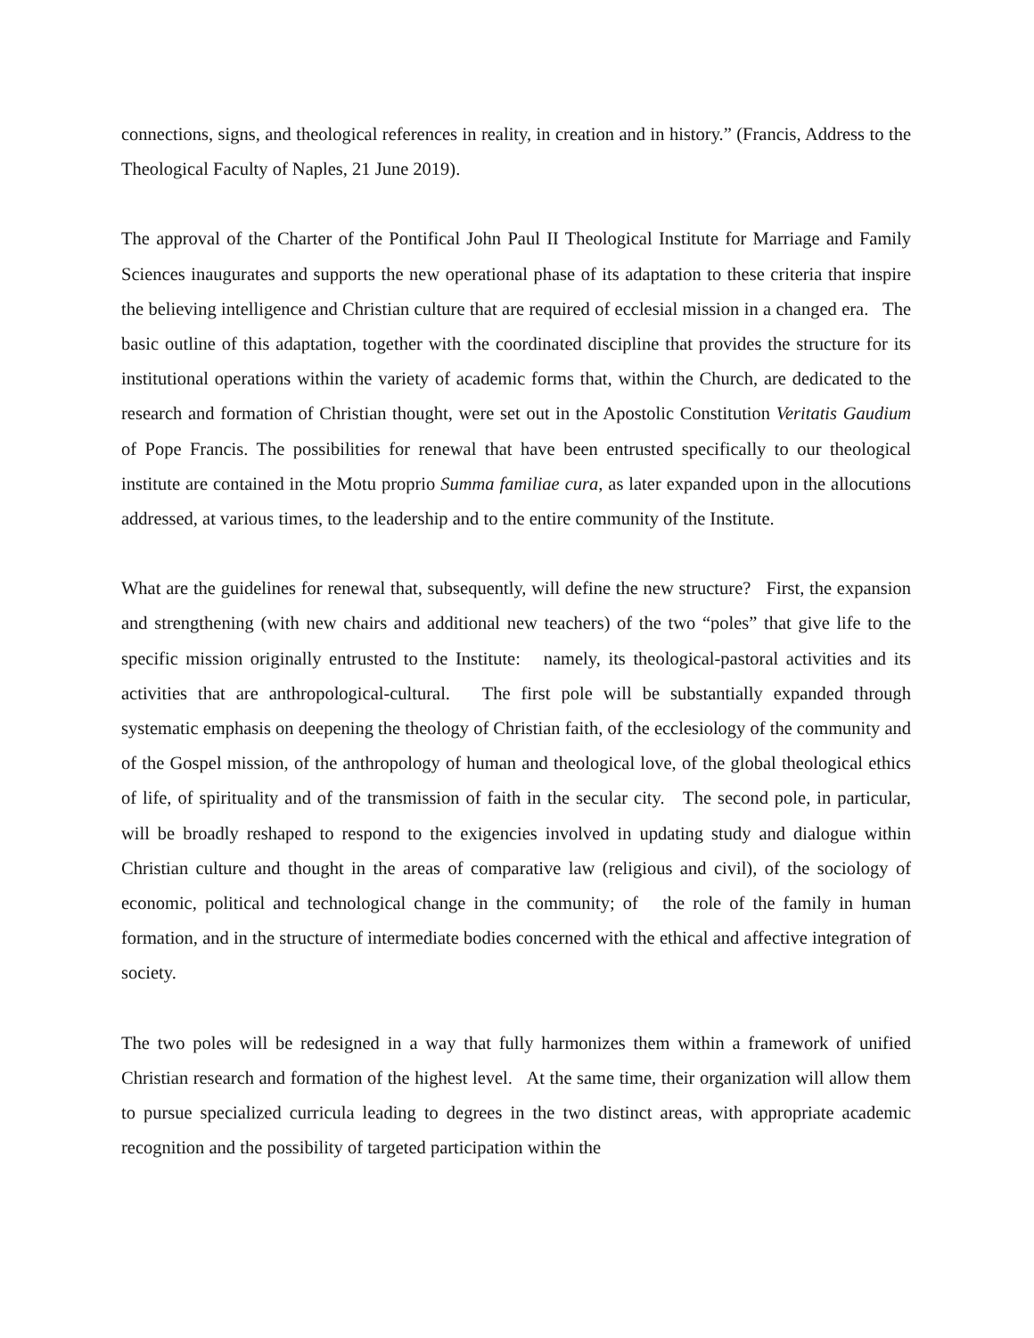connections, signs, and theological references in reality, in creation and in history.” (Francis, Address to the Theological Faculty of Naples, 21 June 2019).
The approval of the Charter of the Pontifical John Paul II Theological Institute for Marriage and Family Sciences inaugurates and supports the new operational phase of its adaptation to these criteria that inspire the believing intelligence and Christian culture that are required of ecclesial mission in a changed era. The basic outline of this adaptation, together with the coordinated discipline that provides the structure for its institutional operations within the variety of academic forms that, within the Church, are dedicated to the research and formation of Christian thought, were set out in the Apostolic Constitution Veritatis Gaudium of Pope Francis. The possibilities for renewal that have been entrusted specifically to our theological institute are contained in the Motu proprio Summa familiae cura, as later expanded upon in the allocutions addressed, at various times, to the leadership and to the entire community of the Institute.
What are the guidelines for renewal that, subsequently, will define the new structure? First, the expansion and strengthening (with new chairs and additional new teachers) of the two “poles” that give life to the specific mission originally entrusted to the Institute: namely, its theological-pastoral activities and its activities that are anthropological-cultural. The first pole will be substantially expanded through systematic emphasis on deepening the theology of Christian faith, of the ecclesiology of the community and of the Gospel mission, of the anthropology of human and theological love, of the global theological ethics of life, of spirituality and of the transmission of faith in the secular city. The second pole, in particular, will be broadly reshaped to respond to the exigencies involved in updating study and dialogue within Christian culture and thought in the areas of comparative law (religious and civil), of the sociology of economic, political and technological change in the community; of the role of the family in human formation, and in the structure of intermediate bodies concerned with the ethical and affective integration of society.
The two poles will be redesigned in a way that fully harmonizes them within a framework of unified Christian research and formation of the highest level. At the same time, their organization will allow them to pursue specialized curricula leading to degrees in the two distinct areas, with appropriate academic recognition and the possibility of targeted participation within the